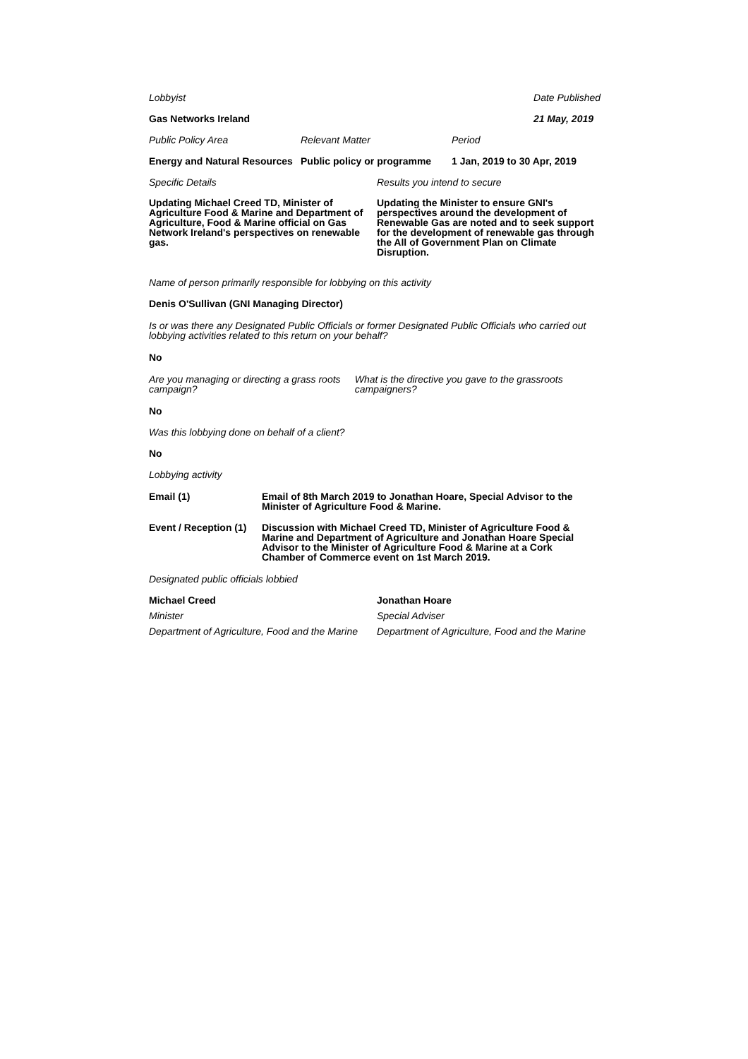Lobbyist Date Published
Gas Networks Ireland 21 May, 2019
Public Policy Area Relevant Matter Period
Energy and Natural Resources
Public policy or programme
1 Jan, 2019 to 30 Apr, 2019
Specific Details Results you intend to secure
Updating Michael Creed TD, Minister of Agriculture Food & Marine and Department of Agriculture, Food & Marine official on Gas Network Ireland's perspectives on renewable gas.
Updating the Minister to ensure GNI's perspectives around the development of Renewable Gas are noted and to seek support for the development of renewable gas through the All of Government Plan on Climate Disruption.
Name of person primarily responsible for lobbying on this activity
Denis O'Sullivan (GNI Managing Director)
Is or was there any Designated Public Officials or former Designated Public Officials who carried out lobbying activities related to this return on your behalf?
No
Are you managing or directing a grass roots campaign?
What is the directive you gave to the grassroots campaigners?
No
Was this lobbying done on behalf of a client?
No
Lobbying activity
Email (1) Email of 8th March 2019 to Jonathan Hoare, Special Advisor to the Minister of Agriculture Food & Marine.
Event / Reception (1)
Discussion with Michael Creed TD, Minister of Agriculture Food & Marine and Department of Agriculture and Jonathan Hoare Special Advisor to the Minister of Agriculture Food & Marine at a Cork Chamber of Commerce event on 1st March 2019.
Designated public officials lobbied
Michael Creed
Minister
Department of Agriculture, Food and the Marine
Jonathan Hoare
Special Adviser
Department of Agriculture, Food and the Marine